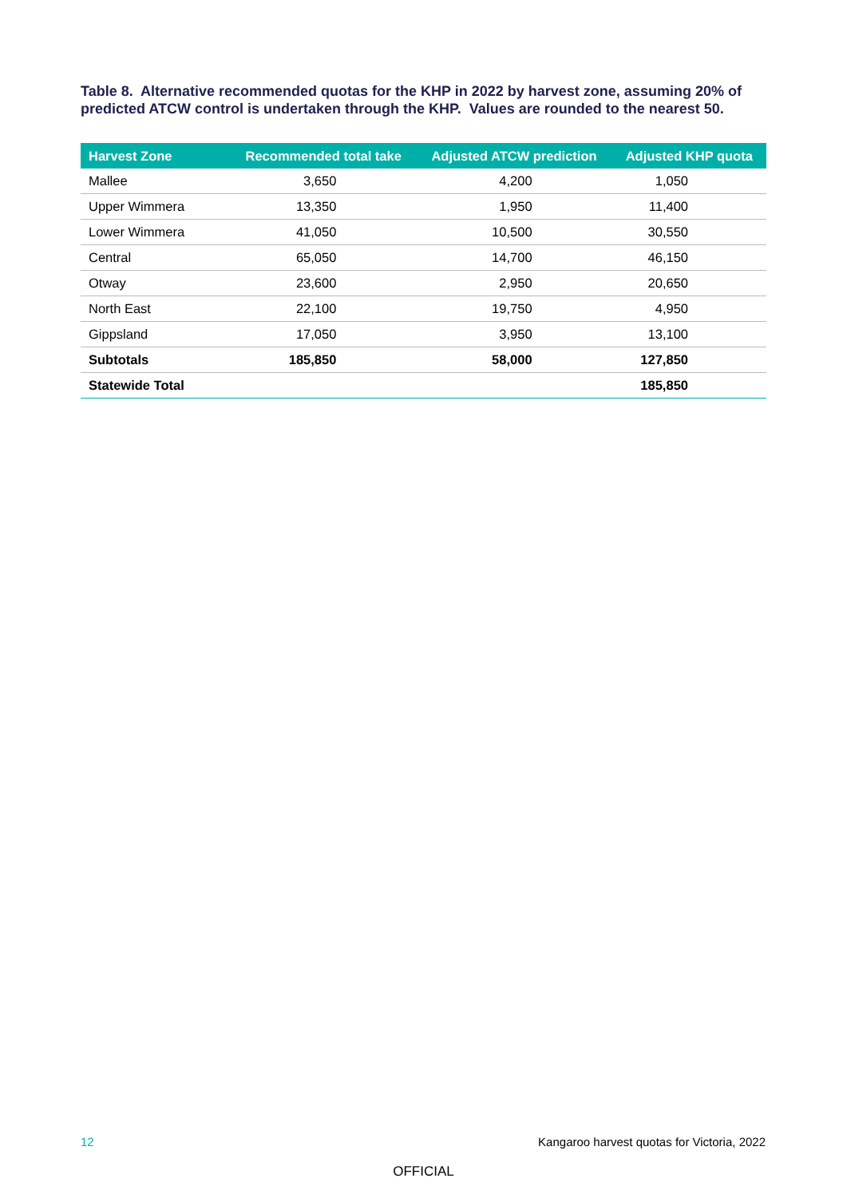Table 8. Alternative recommended quotas for the KHP in 2022 by harvest zone, assuming 20% of predicted ATCW control is undertaken through the KHP. Values are rounded to the nearest 50.
| Harvest Zone | Recommended total take | Adjusted ATCW prediction | Adjusted KHP quota |
| --- | --- | --- | --- |
| Mallee | 3,650 | 4,200 | 1,050 |
| Upper Wimmera | 13,350 | 1,950 | 11,400 |
| Lower Wimmera | 41,050 | 10,500 | 30,550 |
| Central | 65,050 | 14,700 | 46,150 |
| Otway | 23,600 | 2,950 | 20,650 |
| North East | 22,100 | 19,750 | 4,950 |
| Gippsland | 17,050 | 3,950 | 13,100 |
| Subtotals | 185,850 | 58,000 | 127,850 |
| Statewide Total | | | 185,850 |
12
Kangaroo harvest quotas for Victoria, 2022
OFFICIAL